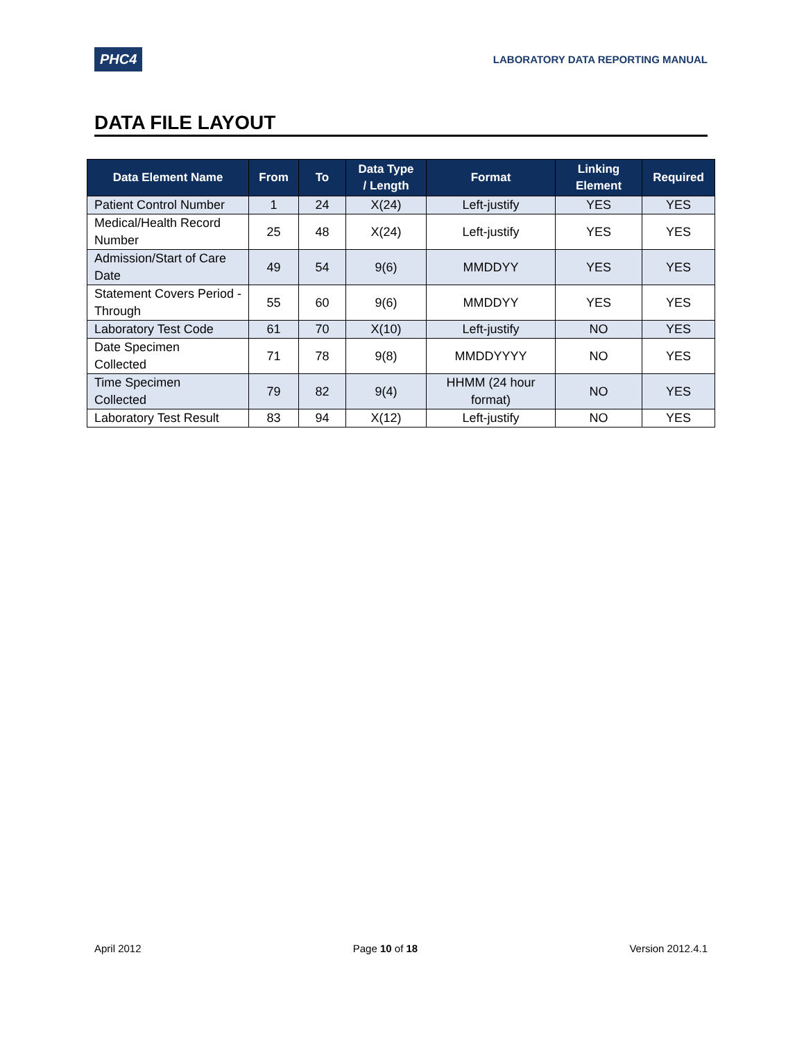PHC4
LABORATORY DATA REPORTING MANUAL
DATA FILE LAYOUT
| Data Element Name | From | To | Data Type / Length | Format | Linking Element | Required |
| --- | --- | --- | --- | --- | --- | --- |
| Patient Control Number | 1 | 24 | X(24) | Left-justify | YES | YES |
| Medical/Health Record Number | 25 | 48 | X(24) | Left-justify | YES | YES |
| Admission/Start of Care Date | 49 | 54 | 9(6) | MMDDYY | YES | YES |
| Statement Covers Period - Through | 55 | 60 | 9(6) | MMDDYY | YES | YES |
| Laboratory Test Code | 61 | 70 | X(10) | Left-justify | NO | YES |
| Date Specimen Collected | 71 | 78 | 9(8) | MMDDYYYY | NO | YES |
| Time Specimen Collected | 79 | 82 | 9(4) | HHMM (24 hour format) | NO | YES |
| Laboratory Test Result | 83 | 94 | X(12) | Left-justify | NO | YES |
April 2012 Page 10 of 18 Version 2012.4.1